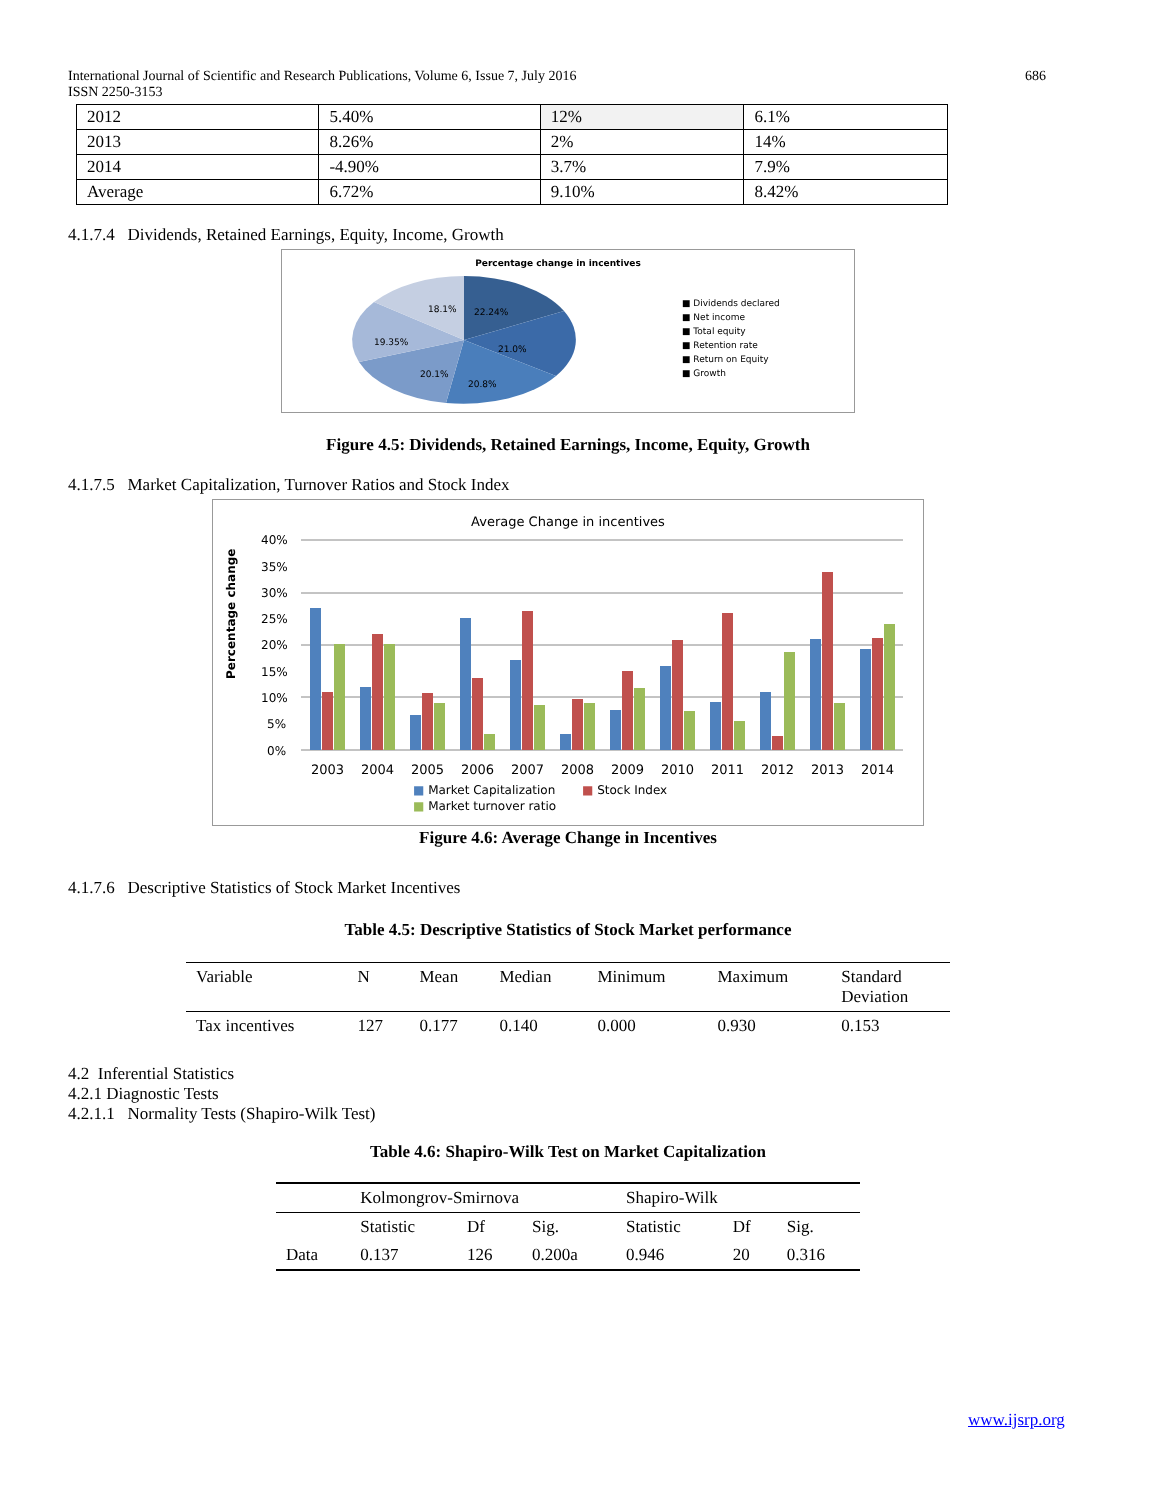International Journal of Scientific and Research Publications, Volume 6, Issue 7, July 2016
ISSN 2250-3153 686
| 2012 | 5.40% | 12% | 6.1% |
| 2013 | 8.26% | 2% | 14% |
| 2014 | -4.90% | 3.7% | 7.9% |
| Average | 6.72% | 9.10% | 8.42% |
4.1.7.4 Dividends, Retained Earnings, Equity, Income, Growth
Percentage change in incentives
22.24%
21.0%
20.8%
20.1%
19.35%
18.1%
■ Dividends declared
■ Net income
■ Total equity
■ Retention rate
■ Return on Equity
■ Growth
Figure 4.5: Dividends, Retained Earnings, Income, Equity, Growth
4.1.7.5 Market Capitalization, Turnover Ratios and Stock Index
Average Change in incentives
Percentage change
40%
35%
30%
25%
20%
15%
10%
5%
0%
2003
2004
2005
2006
2007
2008
2009
2010
2011
2012
2013
2014
■ Market Capitalization ■ Stock Index
■ Market turnover ratio
Figure 4.6: Average Change in Incentives
4.1.7.6 Descriptive Statistics of Stock Market Incentives
Table 4.5: Descriptive Statistics of Stock Market performance
| Variable | N | Mean | Median | Minimum | Maximum | Standard Deviation |
| --- | --- | --- | --- | --- | --- | --- |
| Tax incentives | 127 | 0.177 | 0.140 | 0.000 | 0.930 | 0.153 |
4.2 Inferential Statistics
4.2.1 Diagnostic Tests
4.2.1.1 Normality Tests (Shapiro-Wilk Test)
Table 4.6: Shapiro-Wilk Test on Market Capitalization
| | Kolmongrov-Smirnova | | | Shapiro-Wilk | | |
| | Statistic | Df | Sig. | Statistic | Df | Sig. |
| Data | 0.137 | 126 | 0.200a | 0.946 | 20 | 0.316 |
www.ijsrp.org